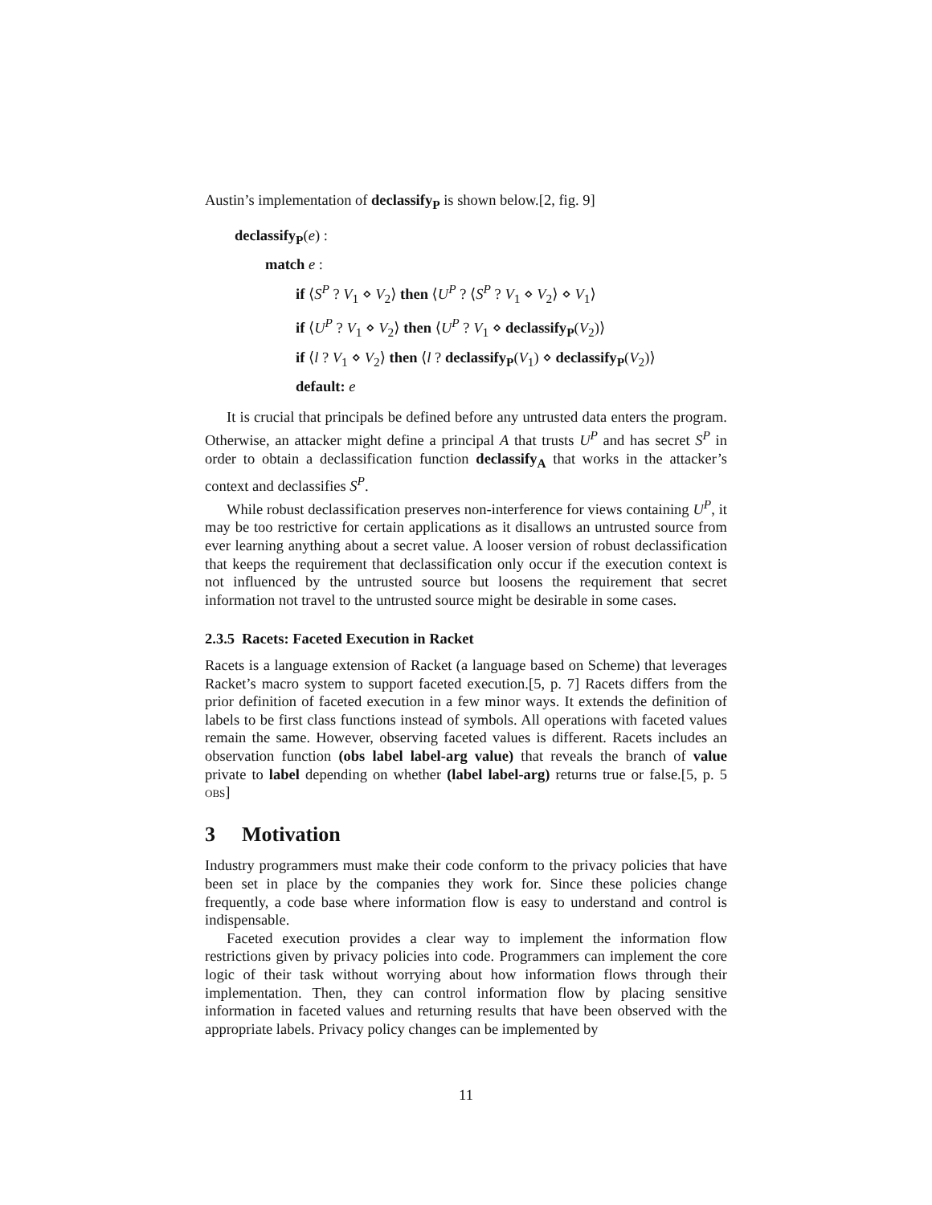Austin’s implementation of declassify<sub>P</sub> is shown below.[2, fig. 9]
declassify<sub>P</sub>(e) :
match e :
if ⟨S<sup>P</sup> ? V<sub>1</sub> ⋄ V<sub>2</sub>⟩ then ⟨U<sup>P</sup> ? ⟨S<sup>P</sup> ? V<sub>1</sub> ⋄ V<sub>2</sub>⟩ ⋄ V<sub>1</sub>⟩
if ⟨U<sup>P</sup> ? V<sub>1</sub> ⋄ V<sub>2</sub>⟩ then ⟨U<sup>P</sup> ? V<sub>1</sub> ⋄ declassify<sub>P</sub>(V<sub>2</sub>)⟩
if ⟨l ? V<sub>1</sub> ⋄ V<sub>2</sub>⟩ then ⟨l ? declassify<sub>P</sub>(V<sub>1</sub>) ⋄ declassify<sub>P</sub>(V<sub>2</sub>)⟩
default: e
It is crucial that principals be defined before any untrusted data enters the program. Otherwise, an attacker might define a principal A that trusts U<sup>P</sup> and has secret S<sup>P</sup> in order to obtain a declassification function declassify<sub>A</sub> that works in the attacker’s context and declassifies S<sup>P</sup>.
While robust declassification preserves non-interference for views containing U<sup>P</sup>, it may be too restrictive for certain applications as it disallows an untrusted source from ever learning anything about a secret value. A looser version of robust declassification that keeps the requirement that declassification only occur if the execution context is not influenced by the untrusted source but loosens the requirement that secret information not travel to the untrusted source might be desirable in some cases.
2.3.5 Racets: Faceted Execution in Racket
Racets is a language extension of Racket (a language based on Scheme) that leverages Racket’s macro system to support faceted execution.[5, p. 7] Racets differs from the prior definition of faceted execution in a few minor ways. It extends the definition of labels to be first class functions instead of symbols. All operations with faceted values remain the same. However, observing faceted values is different. Racets includes an observation function (obs label label-arg value) that reveals the branch of value private to label depending on whether (label label-arg) returns true or false.[5, p. 5 obs]
3 Motivation
Industry programmers must make their code conform to the privacy policies that have been set in place by the companies they work for. Since these policies change frequently, a code base where information flow is easy to understand and control is indispensable.
Faceted execution provides a clear way to implement the information flow restrictions given by privacy policies into code. Programmers can implement the core logic of their task without worrying about how information flows through their implementation. Then, they can control information flow by placing sensitive information in faceted values and returning results that have been observed with the appropriate labels. Privacy policy changes can be implemented by
11